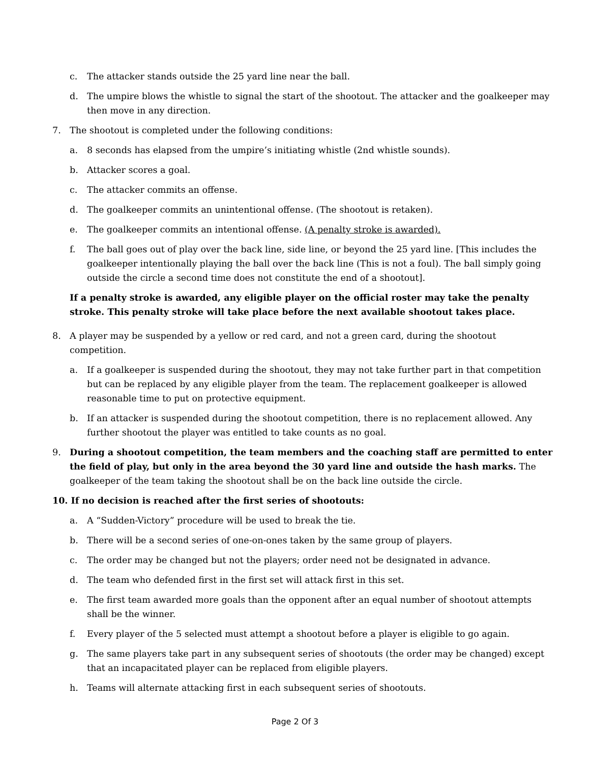c. The attacker stands outside the 25 yard line near the ball.
d. The umpire blows the whistle to signal the start of the shootout. The attacker and the goalkeeper may then move in any direction.
7. The shootout is completed under the following conditions:
a. 8 seconds has elapsed from the umpire’s initiating whistle (2nd whistle sounds).
b. Attacker scores a goal.
c. The attacker commits an offense.
d. The goalkeeper commits an unintentional offense. (The shootout is retaken).
e. The goalkeeper commits an intentional offense. (A penalty stroke is awarded).
f. The ball goes out of play over the back line, side line, or beyond the 25 yard line. [This includes the goalkeeper intentionally playing the ball over the back line (This is not a foul). The ball simply going outside the circle a second time does not constitute the end of a shootout].
If a penalty stroke is awarded, any eligible player on the official roster may take the penalty stroke. This penalty stroke will take place before the next available shootout takes place.
8. A player may be suspended by a yellow or red card, and not a green card, during the shootout competition.
a. If a goalkeeper is suspended during the shootout, they may not take further part in that competition but can be replaced by any eligible player from the team. The replacement goalkeeper is allowed reasonable time to put on protective equipment.
b. If an attacker is suspended during the shootout competition, there is no replacement allowed. Any further shootout the player was entitled to take counts as no goal.
9. During a shootout competition, the team members and the coaching staff are permitted to enter the field of play, but only in the area beyond the 30 yard line and outside the hash marks. The goalkeeper of the team taking the shootout shall be on the back line outside the circle.
10. If no decision is reached after the first series of shootouts:
a. A “Sudden-Victory” procedure will be used to break the tie.
b. There will be a second series of one-on-ones taken by the same group of players.
c. The order may be changed but not the players; order need not be designated in advance.
d. The team who defended first in the first set will attack first in this set.
e. The first team awarded more goals than the opponent after an equal number of shootout attempts shall be the winner.
f. Every player of the 5 selected must attempt a shootout before a player is eligible to go again.
g. The same players take part in any subsequent series of shootouts (the order may be changed) except that an incapacitated player can be replaced from eligible players.
h. Teams will alternate attacking first in each subsequent series of shootouts.
Page 2 Of 3